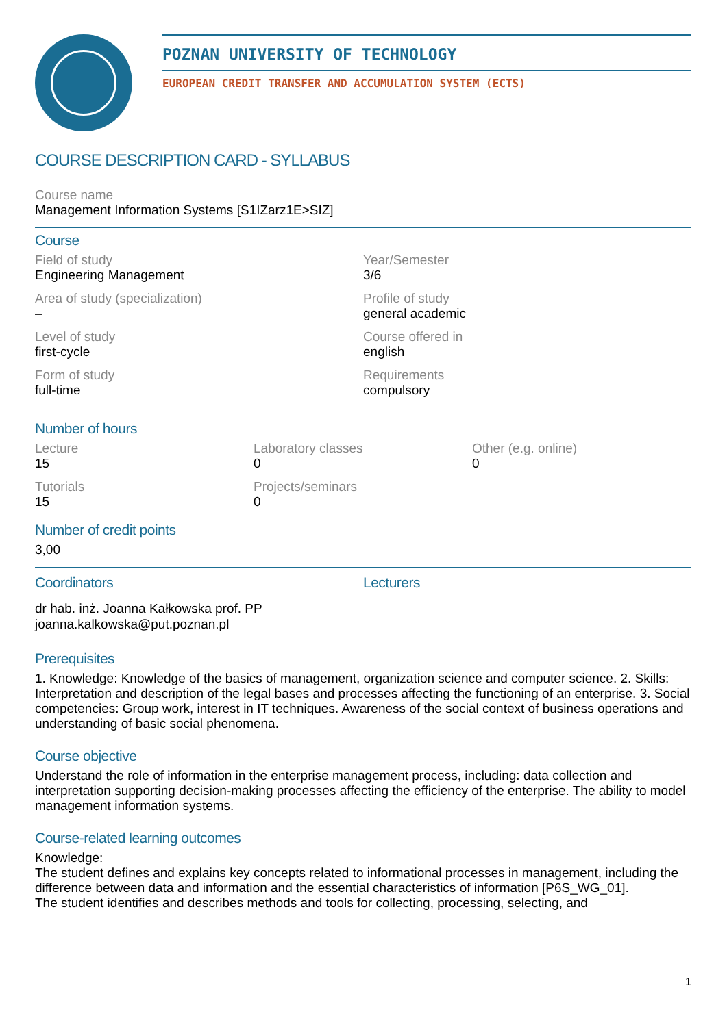POZNAN UNIVERSITY OF TECHNOLOGY
EUROPEAN CREDIT TRANSFER AND ACCUMULATION SYSTEM (ECTS)
COURSE DESCRIPTION CARD - SYLLABUS
Course name
Management Information Systems [S1IZarz1E>SIZ]
Course
Field of study
Engineering Management
Area of study (specialization)
–
Level of study
first-cycle
Form of study
full-time
Year/Semester
3/6
Profile of study
general academic
Course offered in
english
Requirements
compulsory
Number of hours
Lecture
15
Tutorials
15
Laboratory classes
0
Projects/seminars
0
Other (e.g. online)
0
Number of credit points
3,00
Coordinators
dr hab. inż. Joanna Kałkowska prof. PP
joanna.kalkowska@put.poznan.pl
Lecturers
Prerequisites
1. Knowledge: Knowledge of the basics of management, organization science and computer science. 2. Skills: Interpretation and description of the legal bases and processes affecting the functioning of an enterprise. 3. Social competencies: Group work, interest in IT techniques. Awareness of the social context of business operations and understanding of basic social phenomena.
Course objective
Understand the role of information in the enterprise management process, including: data collection and interpretation supporting decision-making processes affecting the efficiency of the enterprise. The ability to model management information systems.
Course-related learning outcomes
Knowledge:
The student defines and explains key concepts related to informational processes in management, including the difference between data and information and the essential characteristics of information [P6S_WG_01].
The student identifies and describes methods and tools for collecting, processing, selecting, and
1